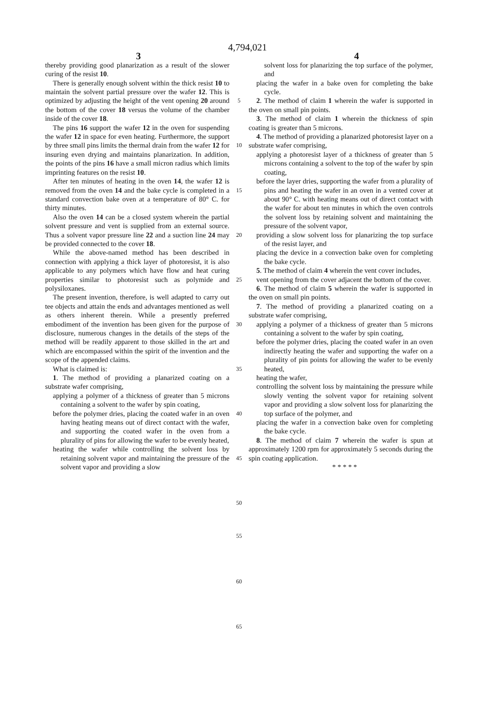4,794,021
3 4
thereby providing good planarization as a result of the slower curing of the resist 10.
There is generally enough solvent within the thick resist 10 to maintain the solvent partial pressure over the wafer 12. This is optimized by adjusting the height of the vent opening 20 around the bottom of the cover 18 versus the volume of the chamber inside of the cover 18.
The pins 16 support the wafer 12 in the oven for suspending the wafer 12 in space for even heating. Furthermore, the support by three small pins limits the thermal drain from the wafer 12 for insuring even drying and maintains planarization. In addition, the points of the pins 16 have a small micron radius which limits imprinting features on the resist 10.
After ten minutes of heating in the oven 14, the wafer 12 is removed from the oven 14 and the bake cycle is completed in a standard convection bake oven at a temperature of 80° C. for thirty minutes.
Also the oven 14 can be a closed system wherein the partial solvent pressure and vent is supplied from an external source. Thus a solvent vapor pressure line 22 and a suction line 24 may be provided connected to the cover 18.
While the above-named method has been described in connection with applying a thick layer of photoresist, it is also applicable to any polymers which have flow and heat curing properties similar to photoresist such as polymide and polysiloxanes.
The present invention, therefore, is well adapted to carry out tee objects and attain the ends and advantages mentioned as well as others inherent therein. While a presently preferred embodiment of the invention has been given for the purpose of disclosure, numerous changes in the details of the steps of the method will be readily apparent to those skilled in the art and which are encompassed within the spirit of the invention and the scope of the appended claims.
What is claimed is:
1. The method of providing a planarized coating on a substrate wafer comprising,
applying a polymer of a thickness of greater than 5 microns containing a solvent to the wafer by spin coating,
before the polymer dries, placing the coated wafer in an oven having heating means out of direct contact with the wafer, and supporting the coated wafer in the oven from a plurality of pins for allowing the wafer to be evenly heated,
heating the wafer while controlling the solvent loss by retaining solvent vapor and maintaining the pressure of the solvent vapor and providing a slow
5
10
15
20
25
30
35
40
45
50
solvent loss for planarizing the top surface of the polymer, and
placing the wafer in a bake oven for completing the bake cycle.
2. The method of claim 1 wherein the wafer is supported in the oven on small pin points.
3. The method of claim 1 wherein the thickness of spin coating is greater than 5 microns.
4. The method of providing a planarized photoresist layer on a substrate wafer comprising,
applying a photoresist layer of a thickness of greater than 5 microns containing a solvent to the top of the wafer by spin coating,
before the layer dries, supporting the wafer from a plurality of pins and heating the wafer in an oven in a vented cover at about 90° C. with heating means out of direct contact with the wafer for about ten minutes in which the oven controls the solvent loss by retaining solvent and maintaining the pressure of the solvent vapor,
providing a slow solvent loss for planarizing the top surface of the resist layer, and
placing the device in a convection bake oven for completing the bake cycle.
5. The method of claim 4 wherein the vent cover includes,
vent opening from the cover adjacent the bottom of the cover.
6. The method of claim 5 wherein the wafer is supported in the oven on small pin points.
7. The method of providing a planarized coating on a substrate wafer comprising,
applying a polymer of a thickness of greater than 5 microns containing a solvent to the wafer by spin coating,
before the polymer dries, placing the coated wafer in an oven indirectly heating the wafer and supporting the wafer on a plurality of pin points for allowing the wafer to be evenly heated,
heating the wafer,
controlling the solvent loss by maintaining the pressure while slowly venting the solvent vapor for retaining solvent vapor and providing a slow solvent loss for planarizing the top surface of the polymer, and
placing the wafer in a convection bake oven for completing the bake cycle.
8. The method of claim 7 wherein the wafer is spun at approximately 1200 rpm for approximately 5 seconds during the spin coating application.
* * * * *
55
60
65